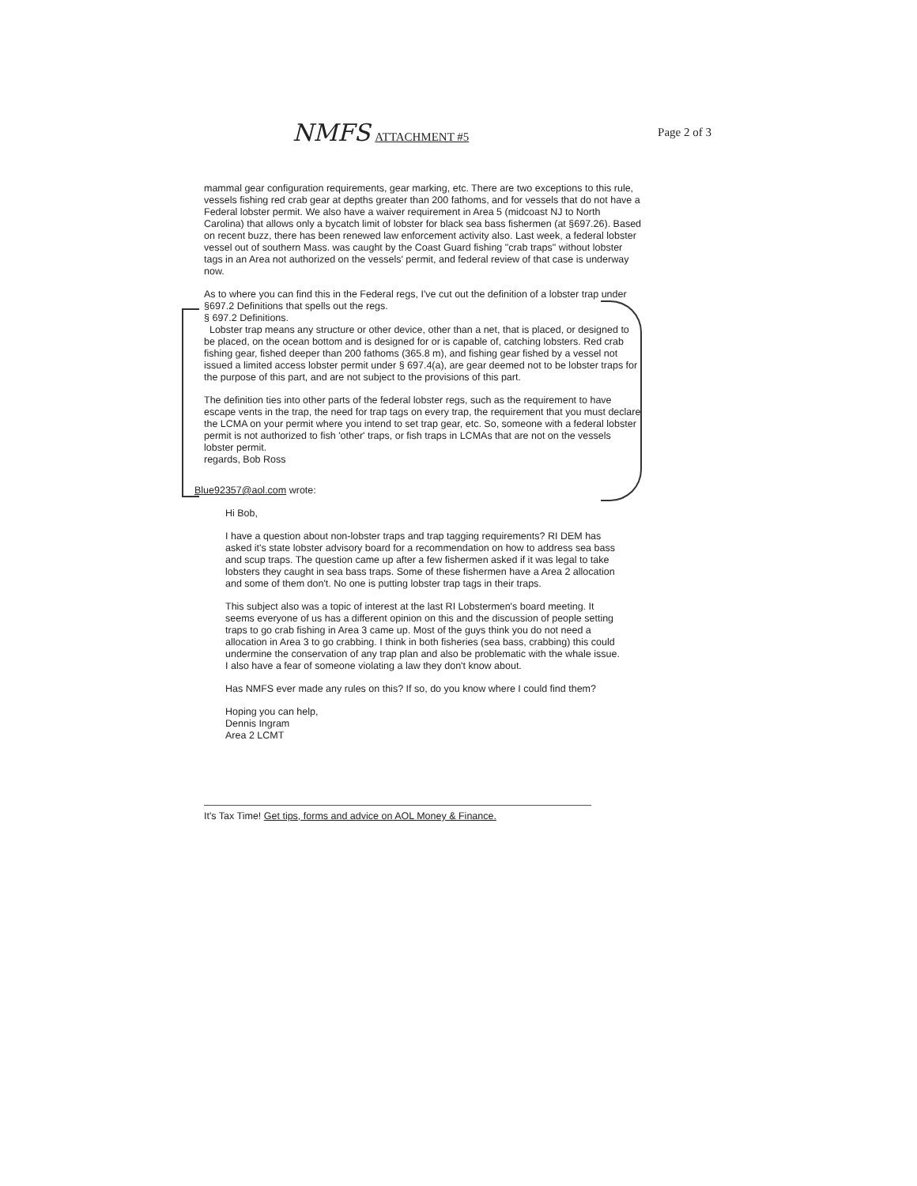NMFS ATTACHMENT #5 Page 2 of 3
mammal gear configuration requirements, gear marking, etc. There are two exceptions to this rule, vessels fishing red crab gear at depths greater than 200 fathoms, and for vessels that do not have a Federal lobster permit. We also have a waiver requirement in Area 5 (midcoast NJ to North Carolina) that allows only a bycatch limit of lobster for black sea bass fishermen (at §697.26). Based on recent buzz, there has been renewed law enforcement activity also. Last week, a federal lobster vessel out of southern Mass. was caught by the Coast Guard fishing "crab traps" without lobster tags in an Area not authorized on the vessels' permit, and federal review of that case is underway now.
As to where you can find this in the Federal regs, I've cut out the definition of a lobster trap under §697.2 Definitions that spells out the regs.
§ 697.2 Definitions.
Lobster trap means any structure or other device, other than a net, that is placed, or designed to be placed, on the ocean bottom and is designed for or is capable of, catching lobsters. Red crab fishing gear, fished deeper than 200 fathoms (365.8 m), and fishing gear fished by a vessel not issued a limited access lobster permit under § 697.4(a), are gear deemed not to be lobster traps for the purpose of this part, and are not subject to the provisions of this part.
The definition ties into other parts of the federal lobster regs, such as the requirement to have escape vents in the trap, the need for trap tags on every trap, the requirement that you must declare the LCMA on your permit where you intend to set trap gear, etc. So, someone with a federal lobster permit is not authorized to fish 'other' traps, or fish traps in LCMAs that are not on the vessels lobster permit.
regards, Bob Ross
Blue92357@aol.com wrote:
Hi Bob,
I have a question about non-lobster traps and trap tagging requirements? RI DEM has asked it's state lobster advisory board for a recommendation on how to address sea bass and scup traps. The question came up after a few fishermen asked if it was legal to take lobsters they caught in sea bass traps. Some of these fishermen have a Area 2 allocation and some of them don't. No one is putting lobster trap tags in their traps.
This subject also was a topic of interest at the last RI Lobstermen's board meeting. It seems everyone of us has a different opinion on this and the discussion of people setting traps to go crab fishing in Area 3 came up. Most of the guys think you do not need a allocation in Area 3 to go crabbing. I think in both fisheries (sea bass, crabbing) this could undermine the conservation of any trap plan and also be problematic with the whale issue. I also have a fear of someone violating a law they don't know about.
Has NMFS ever made any rules on this? If so, do you know where I could find them?
Hoping you can help,
Dennis Ingram
Area 2 LCMT
It's Tax Time! Get tips, forms and advice on AOL Money & Finance.